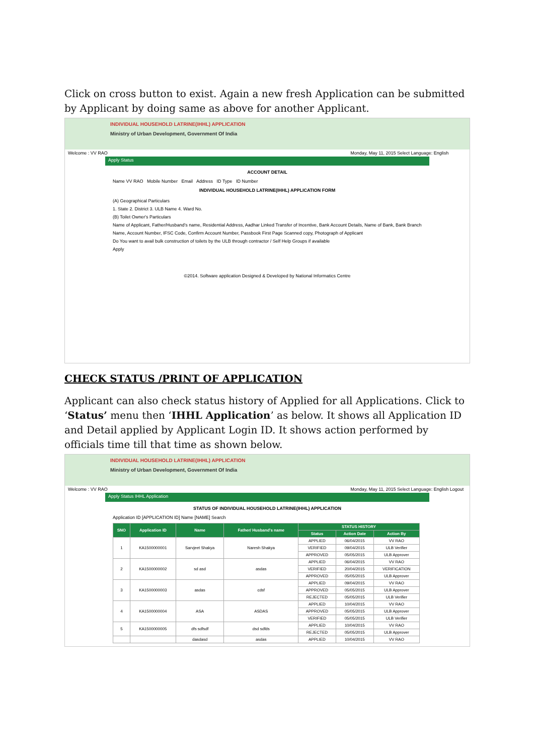Click on cross button to exist. Again a new fresh Application can be submitted by Applicant by doing same as above for another Applicant.
INDIVIDUAL HOUSEHOLD LATRINE(IHHL) APPLICATION
Ministry of Urban Development, Government Of India
Welcome : VV RAO Monday, May 11, 2015 Select Language: English
Apply Status
ACCOUNT DETAIL
Name VV RAO Mobile Number Email Address ID Type ID Number
INDIVIDUAL HOUSEHOLD LATRINE(IHHL) APPLICATION FORM
(A) Geographical Particulars
1. State 2. District 3. ULB Name 4. Ward No.
(B) Toilet Owner's Particulars
Name of Applicant, Father/Husband's name, Residential Address, Aadhar Linked Transfer of Incentive, Bank Account Details, Name of Bank, Bank Branch Name, Account Number, IFSC Code, Confirm Account Number, Passbook First Page Scanned copy, Photograph of Applicant
Do You want to avail bulk construction of toilets by the ULB through contractor / Self Help Groups if available
Apply
©2014. Software application Designed & Developed by National Informatics Centre
CHECK STATUS /PRINT OF APPLICATION
Applicant can also check status history of Applied for all Applications. Click to ‘Status’ menu then ‘IHHL Application’ as below. It shows all Application ID and Detail applied by Applicant Login ID. It shows action performed by officials time till that time as shown below.
INDIVIDUAL HOUSEHOLD LATRINE(IHHL) APPLICATION
Ministry of Urban Development, Government Of India
Welcome : VV RAO Monday, May 11, 2015 Select Language: English Logout
Apply Status IHHL Application
STATUS OF INDIVIDUAL HOUSEHOLD LATRINE(IHHL) APPLICATION
Application ID [APPLICATION ID] Name [NAME] Search
| SNO | Application ID | Name | Father/ Husband's name | STATUS HISTORY | | |
| --- | --- | --- | --- | --- | --- | --- |
| | | | | Status | Action Date | Action By |
| 1 | KA1500000001 | Sarvjeet Shakya | Naresh Shakya | APPLIED | 06/04/2015 | VV RAO |
| | | | | VERIFIED | 09/04/2015 | ULB Verifier |
| | | | | APPROVED | 05/05/2015 | ULB Approver |
| 2 | KA1500000002 | sd asd | asdas | APPLIED | 06/04/2015 | VV RAO |
| | | | | VERIFIED | 20/04/2015 | VERIFICATION |
| | | | | APPROVED | 05/05/2015 | ULB Approver |
| 3 | KA1500000003 | asdas | cdsf | APPLIED | 09/04/2015 | VV RAO |
| | | | | APPROVED | 05/05/2015 | ULB Approver |
| | | | | REJECTED | 05/05/2015 | ULB Verifier |
| 4 | KA1500000004 | ASA | ASDAS | APPLIED | 10/04/2015 | VV RAO |
| | | | | APPROVED | 05/05/2015 | ULB Approver |
| | | | | VERIFIED | 05/05/2015 | ULB Verifier |
| 5 | KA1500000005 | dfs sdfsdf | dsd sdfds | APPLIED | 10/04/2015 | VV RAO |
| | | | | REJECTED | 05/05/2015 | ULB Approver |
| | | dasdasd | asdas | APPLIED | 10/04/2015 | VV RAO |